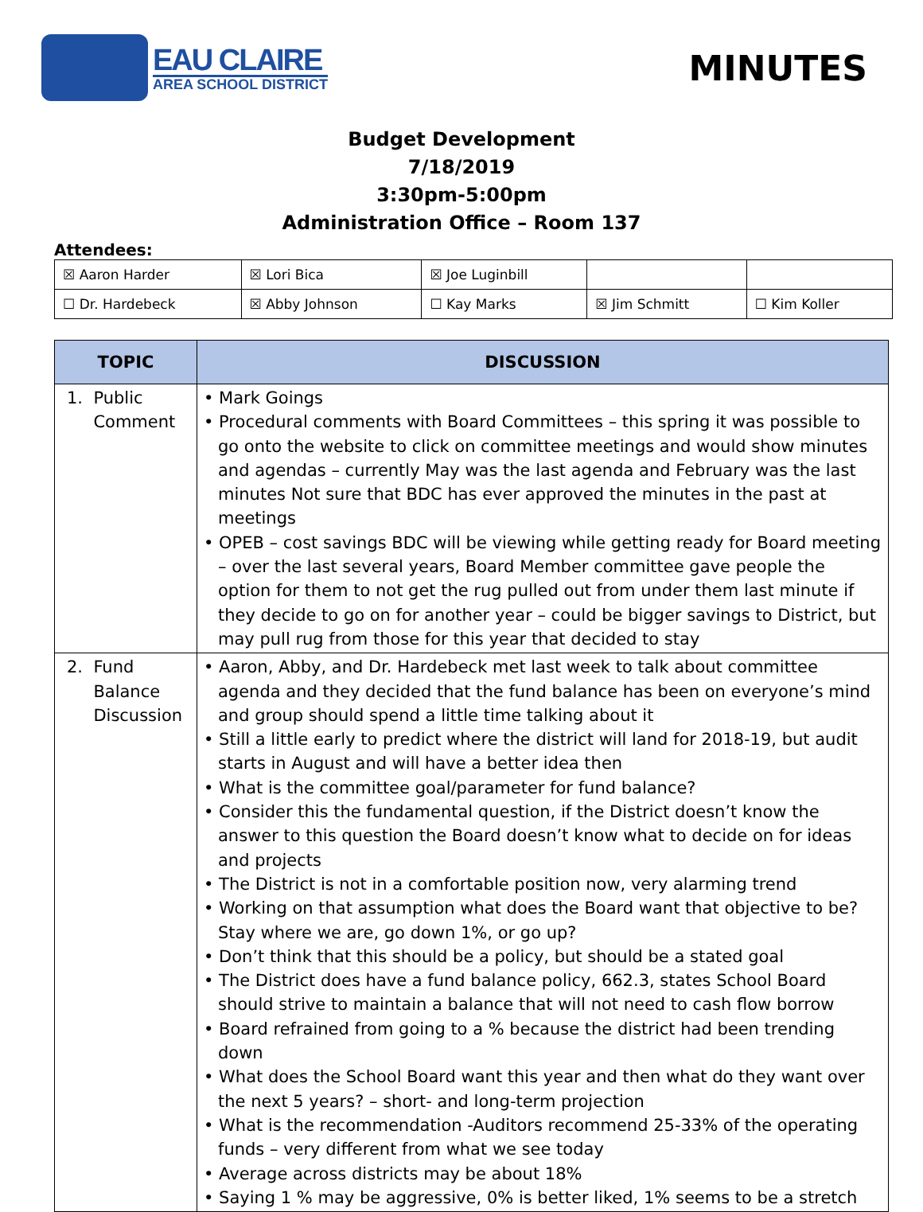EAU CLAIRE
AREA SCHOOL DISTRICT
MINUTES
Budget Development
7/18/2019
3:30pm-5:00pm
Administration Office – Room 137
Attendees:
| ☒ Aaron Harder | ☒ Lori Bica | ☒ Joe Luginbill | | |
| ☐ Dr. Hardebeck | ☒ Abby Johnson | ☐ Kay Marks | ☒ Jim Schmitt | ☐ Kim Koller |
| TOPIC | DISCUSSION |
| --- | --- |
| 1. Public Comment | • Mark Goings • Procedural comments with Board Committees – this spring it was possible to go onto the website to click on committee meetings and would show minutes and agendas – currently May was the last agenda and February was the last minutes Not sure that BDC has ever approved the minutes in the past at meetings • OPEB – cost savings BDC will be viewing while getting ready for Board meeting – over the last several years, Board Member committee gave people the option for them to not get the rug pulled out from under them last minute if they decide to go on for another year – could be bigger savings to District, but may pull rug from those for this year that decided to stay |
| 2. Fund Balance Discussion | • Aaron, Abby, and Dr. Hardebeck met last week to talk about committee agenda and they decided that the fund balance has been on everyone’s mind and group should spend a little time talking about it • Still a little early to predict where the district will land for 2018-19, but audit starts in August and will have a better idea then • What is the committee goal/parameter for fund balance? • Consider this the fundamental question, if the District doesn’t know the answer to this question the Board doesn’t know what to decide on for ideas and projects • The District is not in a comfortable position now, very alarming trend • Working on that assumption what does the Board want that objective to be? Stay where we are, go down 1%, or go up? • Don’t think that this should be a policy, but should be a stated goal • The District does have a fund balance policy, 662.3, states School Board should strive to maintain a balance that will not need to cash flow borrow • Board refrained from going to a % because the district had been trending down • What does the School Board want this year and then what do they want over the next 5 years? – short- and long-term projection • What is the recommendation -Auditors recommend 25-33% of the operating funds – very different from what we see today • Average across districts may be about 18% • Saying 1 % may be aggressive, 0% is better liked, 1% seems to be a stretch |